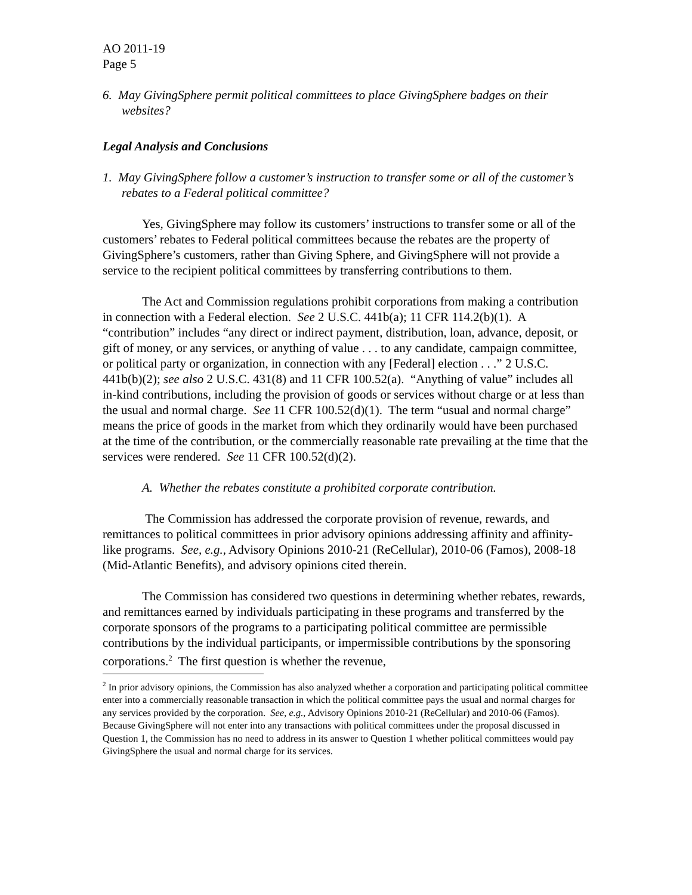AO 2011-19
Page 5
6. May GivingSphere permit political committees to place GivingSphere badges on their websites?
Legal Analysis and Conclusions
1. May GivingSphere follow a customer’s instruction to transfer some or all of the customer’s rebates to a Federal political committee?
Yes, GivingSphere may follow its customers’ instructions to transfer some or all of the customers’ rebates to Federal political committees because the rebates are the property of GivingSphere’s customers, rather than Giving Sphere, and GivingSphere will not provide a service to the recipient political committees by transferring contributions to them.
The Act and Commission regulations prohibit corporations from making a contribution in connection with a Federal election. See 2 U.S.C. 441b(a); 11 CFR 114.2(b)(1). A “contribution” includes “any direct or indirect payment, distribution, loan, advance, deposit, or gift of money, or any services, or anything of value . . . to any candidate, campaign committee, or political party or organization, in connection with any [Federal] election . . .” 2 U.S.C. 441b(b)(2); see also 2 U.S.C. 431(8) and 11 CFR 100.52(a). “Anything of value” includes all in-kind contributions, including the provision of goods or services without charge or at less than the usual and normal charge. See 11 CFR 100.52(d)(1). The term “usual and normal charge” means the price of goods in the market from which they ordinarily would have been purchased at the time of the contribution, or the commercially reasonable rate prevailing at the time that the services were rendered. See 11 CFR 100.52(d)(2).
A. Whether the rebates constitute a prohibited corporate contribution.
The Commission has addressed the corporate provision of revenue, rewards, and remittances to political committees in prior advisory opinions addressing affinity and affinity-like programs. See, e.g., Advisory Opinions 2010-21 (ReCellular), 2010-06 (Famos), 2008-18 (Mid-Atlantic Benefits), and advisory opinions cited therein.
The Commission has considered two questions in determining whether rebates, rewards, and remittances earned by individuals participating in these programs and transferred by the corporate sponsors of the programs to a participating political committee are permissible contributions by the individual participants, or impermissible contributions by the sponsoring corporations.<sup>2</sup> The first question is whether the revenue,
<sup>2</sup> In prior advisory opinions, the Commission has also analyzed whether a corporation and participating political committee enter into a commercially reasonable transaction in which the political committee pays the usual and normal charges for any services provided by the corporation. See, e.g., Advisory Opinions 2010-21 (ReCellular) and 2010-06 (Famos). Because GivingSphere will not enter into any transactions with political committees under the proposal discussed in Question 1, the Commission has no need to address in its answer to Question 1 whether political committees would pay GivingSphere the usual and normal charge for its services.